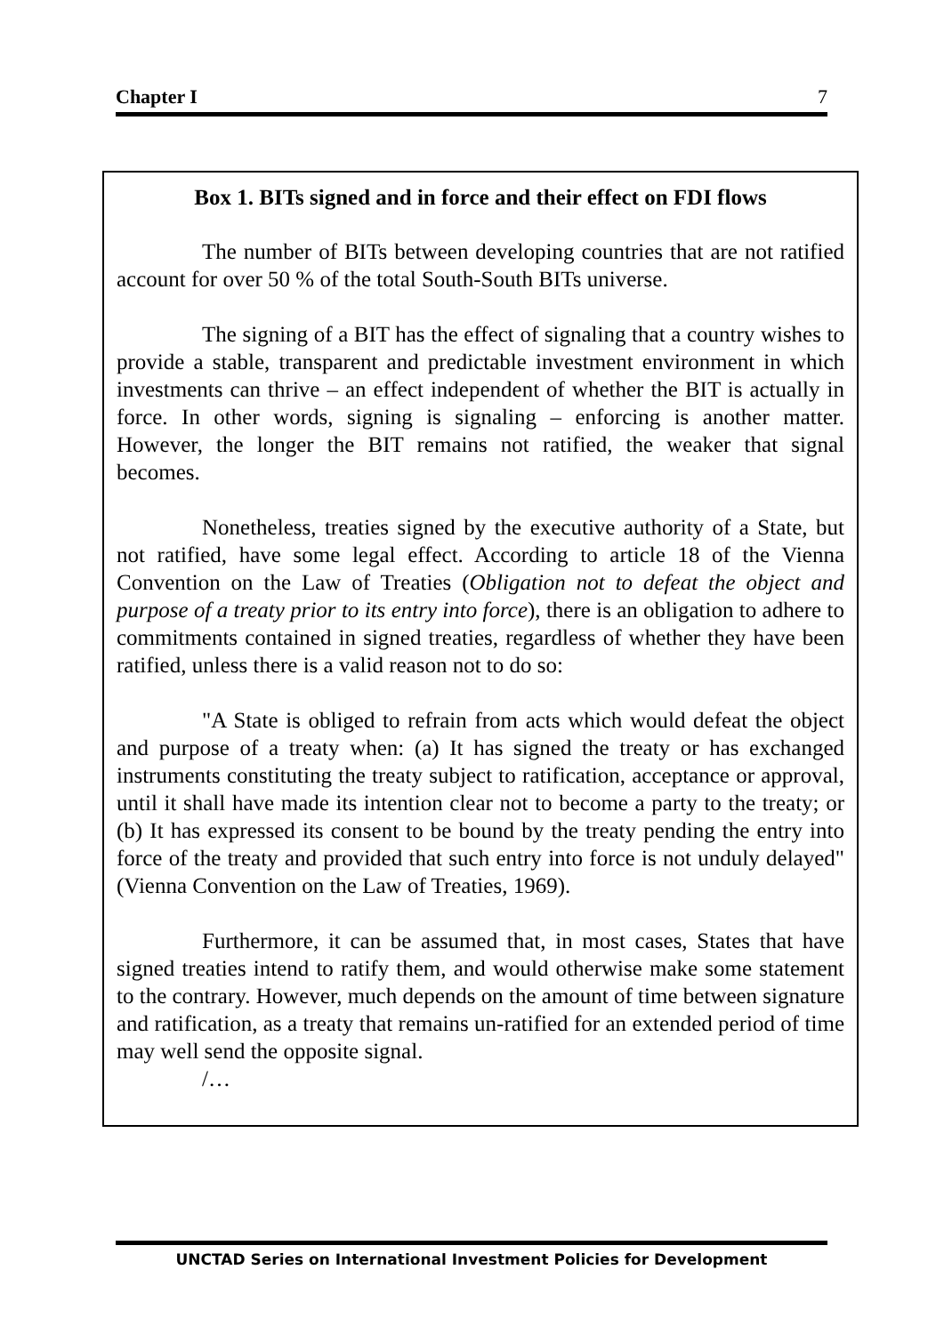Chapter I 7
Box 1. BITs signed and in force and their effect on FDI flows
The number of BITs between developing countries that are not ratified account for over 50 % of the total South-South BITs universe.
The signing of a BIT has the effect of signaling that a country wishes to provide a stable, transparent and predictable investment environment in which investments can thrive – an effect independent of whether the BIT is actually in force. In other words, signing is signaling – enforcing is another matter. However, the longer the BIT remains not ratified, the weaker that signal becomes.
Nonetheless, treaties signed by the executive authority of a State, but not ratified, have some legal effect. According to article 18 of the Vienna Convention on the Law of Treaties (Obligation not to defeat the object and purpose of a treaty prior to its entry into force), there is an obligation to adhere to commitments contained in signed treaties, regardless of whether they have been ratified, unless there is a valid reason not to do so:
"A State is obliged to refrain from acts which would defeat the object and purpose of a treaty when: (a) It has signed the treaty or has exchanged instruments constituting the treaty subject to ratification, acceptance or approval, until it shall have made its intention clear not to become a party to the treaty; or (b) It has expressed its consent to be bound by the treaty pending the entry into force of the treaty and provided that such entry into force is not unduly delayed" (Vienna Convention on the Law of Treaties, 1969).
Furthermore, it can be assumed that, in most cases, States that have signed treaties intend to ratify them, and would otherwise make some statement to the contrary. However, much depends on the amount of time between signature and ratification, as a treaty that remains un-ratified for an extended period of time may well send the opposite signal.
/…
UNCTAD Series on International Investment Policies for Development